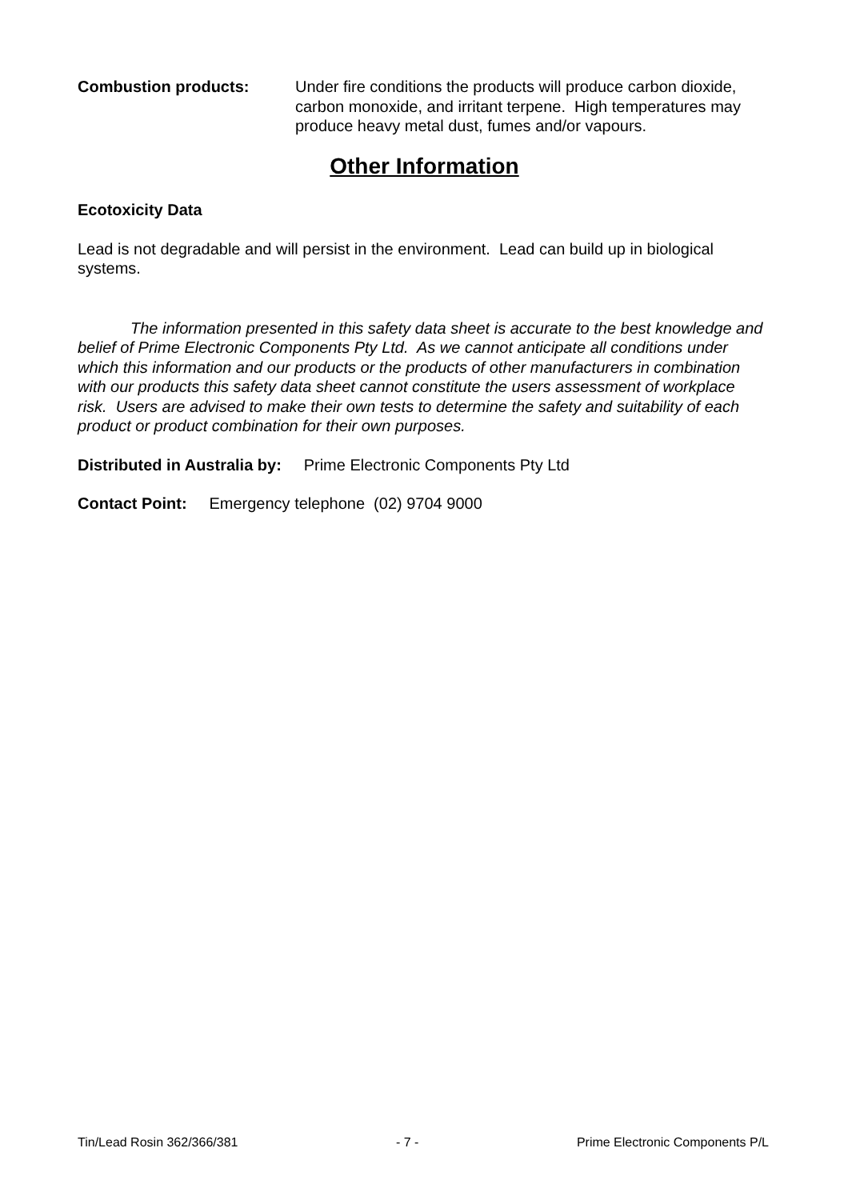Combustion products: Under fire conditions the products will produce carbon dioxide, carbon monoxide, and irritant terpene. High temperatures may produce heavy metal dust, fumes and/or vapours.
Other Information
Ecotoxicity Data
Lead is not degradable and will persist in the environment. Lead can build up in biological systems.
The information presented in this safety data sheet is accurate to the best knowledge and belief of Prime Electronic Components Pty Ltd. As we cannot anticipate all conditions under which this information and our products or the products of other manufacturers in combination with our products this safety data sheet cannot constitute the users assessment of workplace risk. Users are advised to make their own tests to determine the safety and suitability of each product or product combination for their own purposes.
Distributed in Australia by: Prime Electronic Components Pty Ltd
Contact Point: Emergency telephone (02) 9704 9000
Tin/Lead Rosin 362/366/381 - 7 - Prime Electronic Components P/L